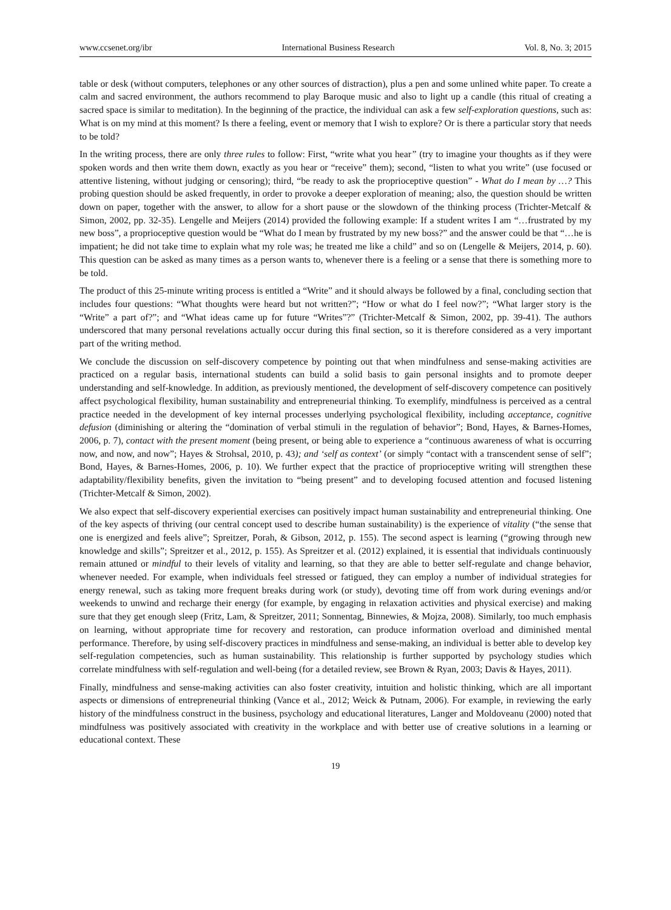www.ccsenet.org/ibr International Business Research Vol. 8, No. 3; 2015
table or desk (without computers, telephones or any other sources of distraction), plus a pen and some unlined white paper. To create a calm and sacred environment, the authors recommend to play Baroque music and also to light up a candle (this ritual of creating a sacred space is similar to meditation). In the beginning of the practice, the individual can ask a few self-exploration questions, such as: What is on my mind at this moment? Is there a feeling, event or memory that I wish to explore? Or is there a particular story that needs to be told?
In the writing process, there are only three rules to follow: First, “write what you hear” (try to imagine your thoughts as if they were spoken words and then write them down, exactly as you hear or “receive” them); second, “listen to what you write” (use focused or attentive listening, without judging or censoring); third, “be ready to ask the proprioceptive question” - What do I mean by …? This probing question should be asked frequently, in order to provoke a deeper exploration of meaning; also, the question should be written down on paper, together with the answer, to allow for a short pause or the slowdown of the thinking process (Trichter-Metcalf & Simon, 2002, pp. 32-35). Lengelle and Meijers (2014) provided the following example: If a student writes I am “…frustrated by my new boss”, a proprioceptive question would be “What do I mean by frustrated by my new boss?” and the answer could be that “…he is impatient; he did not take time to explain what my role was; he treated me like a child” and so on (Lengelle & Meijers, 2014, p. 60). This question can be asked as many times as a person wants to, whenever there is a feeling or a sense that there is something more to be told.
The product of this 25-minute writing process is entitled a “Write” and it should always be followed by a final, concluding section that includes four questions: “What thoughts were heard but not written?”; “How or what do I feel now?”; “What larger story is the “Write” a part of?”; and “What ideas came up for future “Writes”?” (Trichter-Metcalf & Simon, 2002, pp. 39-41). The authors underscored that many personal revelations actually occur during this final section, so it is therefore considered as a very important part of the writing method.
We conclude the discussion on self-discovery competence by pointing out that when mindfulness and sense-making activities are practiced on a regular basis, international students can build a solid basis to gain personal insights and to promote deeper understanding and self-knowledge. In addition, as previously mentioned, the development of self-discovery competence can positively affect psychological flexibility, human sustainability and entrepreneurial thinking. To exemplify, mindfulness is perceived as a central practice needed in the development of key internal processes underlying psychological flexibility, including acceptance, cognitive defusion (diminishing or altering the “domination of verbal stimuli in the regulation of behavior”; Bond, Hayes, & Barnes-Homes, 2006, p. 7), contact with the present moment (being present, or being able to experience a “continuous awareness of what is occurring now, and now, and now”; Hayes & Strohsal, 2010, p. 43); and ‘self as context’ (or simply “contact with a transcendent sense of self”; Bond, Hayes, & Barnes-Homes, 2006, p. 10). We further expect that the practice of proprioceptive writing will strengthen these adaptability/flexibility benefits, given the invitation to “being present” and to developing focused attention and focused listening (Trichter-Metcalf & Simon, 2002).
We also expect that self-discovery experiential exercises can positively impact human sustainability and entrepreneurial thinking. One of the key aspects of thriving (our central concept used to describe human sustainability) is the experience of vitality (“the sense that one is energized and feels alive”; Spreitzer, Porah, & Gibson, 2012, p. 155). The second aspect is learning (“growing through new knowledge and skills”; Spreitzer et al., 2012, p. 155). As Spreitzer et al. (2012) explained, it is essential that individuals continuously remain attuned or mindful to their levels of vitality and learning, so that they are able to better self-regulate and change behavior, whenever needed. For example, when individuals feel stressed or fatigued, they can employ a number of individual strategies for energy renewal, such as taking more frequent breaks during work (or study), devoting time off from work during evenings and/or weekends to unwind and recharge their energy (for example, by engaging in relaxation activities and physical exercise) and making sure that they get enough sleep (Fritz, Lam, & Spreitzer, 2011; Sonnentag, Binnewies, & Mojza, 2008). Similarly, too much emphasis on learning, without appropriate time for recovery and restoration, can produce information overload and diminished mental performance. Therefore, by using self-discovery practices in mindfulness and sense-making, an individual is better able to develop key self-regulation competencies, such as human sustainability. This relationship is further supported by psychology studies which correlate mindfulness with self-regulation and well-being (for a detailed review, see Brown & Ryan, 2003; Davis & Hayes, 2011).
Finally, mindfulness and sense-making activities can also foster creativity, intuition and holistic thinking, which are all important aspects or dimensions of entrepreneurial thinking (Vance et al., 2012; Weick & Putnam, 2006). For example, in reviewing the early history of the mindfulness construct in the business, psychology and educational literatures, Langer and Moldoveanu (2000) noted that mindfulness was positively associated with creativity in the workplace and with better use of creative solutions in a learning or educational context. These
19